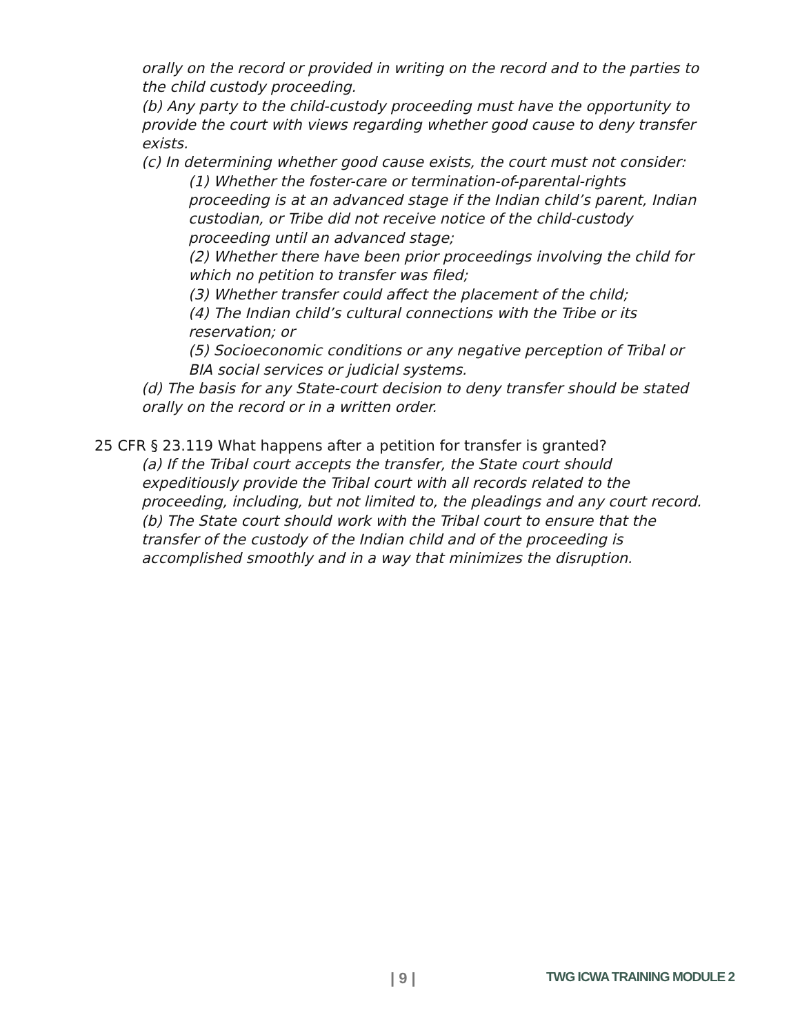orally on the record or provided in writing on the record and to the parties to the child custody proceeding.
(b) Any party to the child-custody proceeding must have the opportunity to provide the court with views regarding whether good cause to deny transfer exists.
(c) In determining whether good cause exists, the court must not consider:
(1) Whether the foster-care or termination-of-parental-rights proceeding is at an advanced stage if the Indian child’s parent, Indian custodian, or Tribe did not receive notice of the child-custody proceeding until an advanced stage;
(2) Whether there have been prior proceedings involving the child for which no petition to transfer was filed;
(3) Whether transfer could affect the placement of the child;
(4) The Indian child’s cultural connections with the Tribe or its reservation; or
(5) Socioeconomic conditions or any negative perception of Tribal or BIA social services or judicial systems.
(d) The basis for any State-court decision to deny transfer should be stated orally on the record or in a written order.
25 CFR § 23.119 What happens after a petition for transfer is granted?
(a) If the Tribal court accepts the transfer, the State court should expeditiously provide the Tribal court with all records related to the proceeding, including, but not limited to, the pleadings and any court record.
(b) The State court should work with the Tribal court to ensure that the transfer of the custody of the Indian child and of the proceeding is accomplished smoothly and in a way that minimizes the disruption.
| 9 | TWG ICWA TRAINING MODULE 2